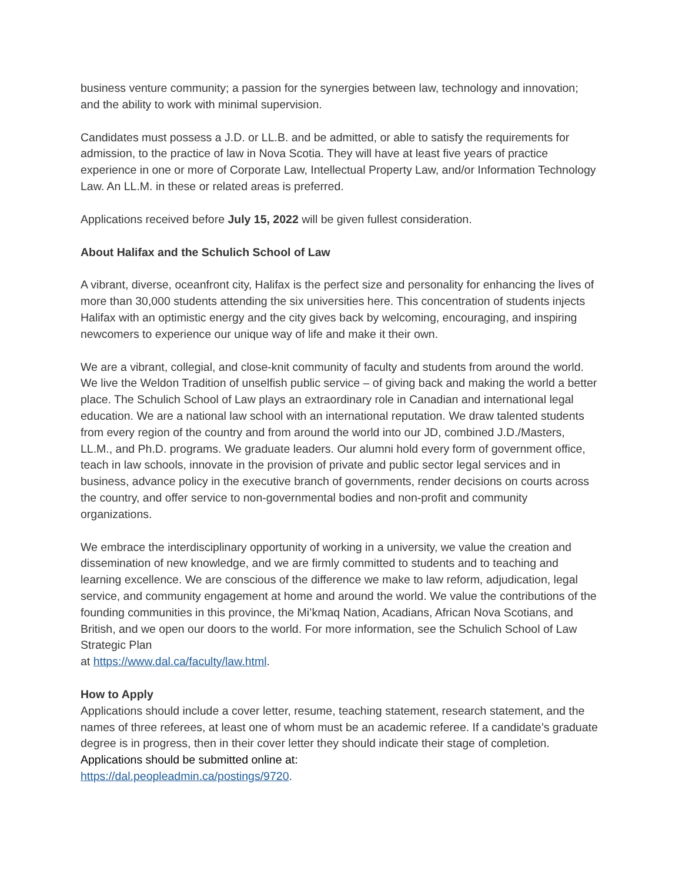business venture community; a passion for the synergies between law, technology and innovation; and the ability to work with minimal supervision.
Candidates must possess a J.D. or LL.B. and be admitted, or able to satisfy the requirements for admission, to the practice of law in Nova Scotia. They will have at least five years of practice experience in one or more of Corporate Law, Intellectual Property Law, and/or Information Technology Law. An LL.M. in these or related areas is preferred.
Applications received before July 15, 2022 will be given fullest consideration.
About Halifax and the Schulich School of Law
A vibrant, diverse, oceanfront city, Halifax is the perfect size and personality for enhancing the lives of more than 30,000 students attending the six universities here. This concentration of students injects Halifax with an optimistic energy and the city gives back by welcoming, encouraging, and inspiring newcomers to experience our unique way of life and make it their own.
We are a vibrant, collegial, and close-knit community of faculty and students from around the world. We live the Weldon Tradition of unselfish public service – of giving back and making the world a better place. The Schulich School of Law plays an extraordinary role in Canadian and international legal education. We are a national law school with an international reputation. We draw talented students from every region of the country and from around the world into our JD, combined J.D./Masters, LL.M., and Ph.D. programs. We graduate leaders. Our alumni hold every form of government office, teach in law schools, innovate in the provision of private and public sector legal services and in business, advance policy in the executive branch of governments, render decisions on courts across the country, and offer service to non-governmental bodies and non-profit and community organizations.
We embrace the interdisciplinary opportunity of working in a university, we value the creation and dissemination of new knowledge, and we are firmly committed to students and to teaching and learning excellence. We are conscious of the difference we make to law reform, adjudication, legal service, and community engagement at home and around the world. We value the contributions of the founding communities in this province, the Mi’kmaq Nation, Acadians, African Nova Scotians, and British, and we open our doors to the world. For more information, see the Schulich School of Law Strategic Plan
at https://www.dal.ca/faculty/law.html.
How to Apply
Applications should include a cover letter, resume, teaching statement, research statement, and the names of three referees, at least one of whom must be an academic referee. If a candidate’s graduate degree is in progress, then in their cover letter they should indicate their stage of completion. Applications should be submitted online at:
https://dal.peopleadmin.ca/postings/9720.